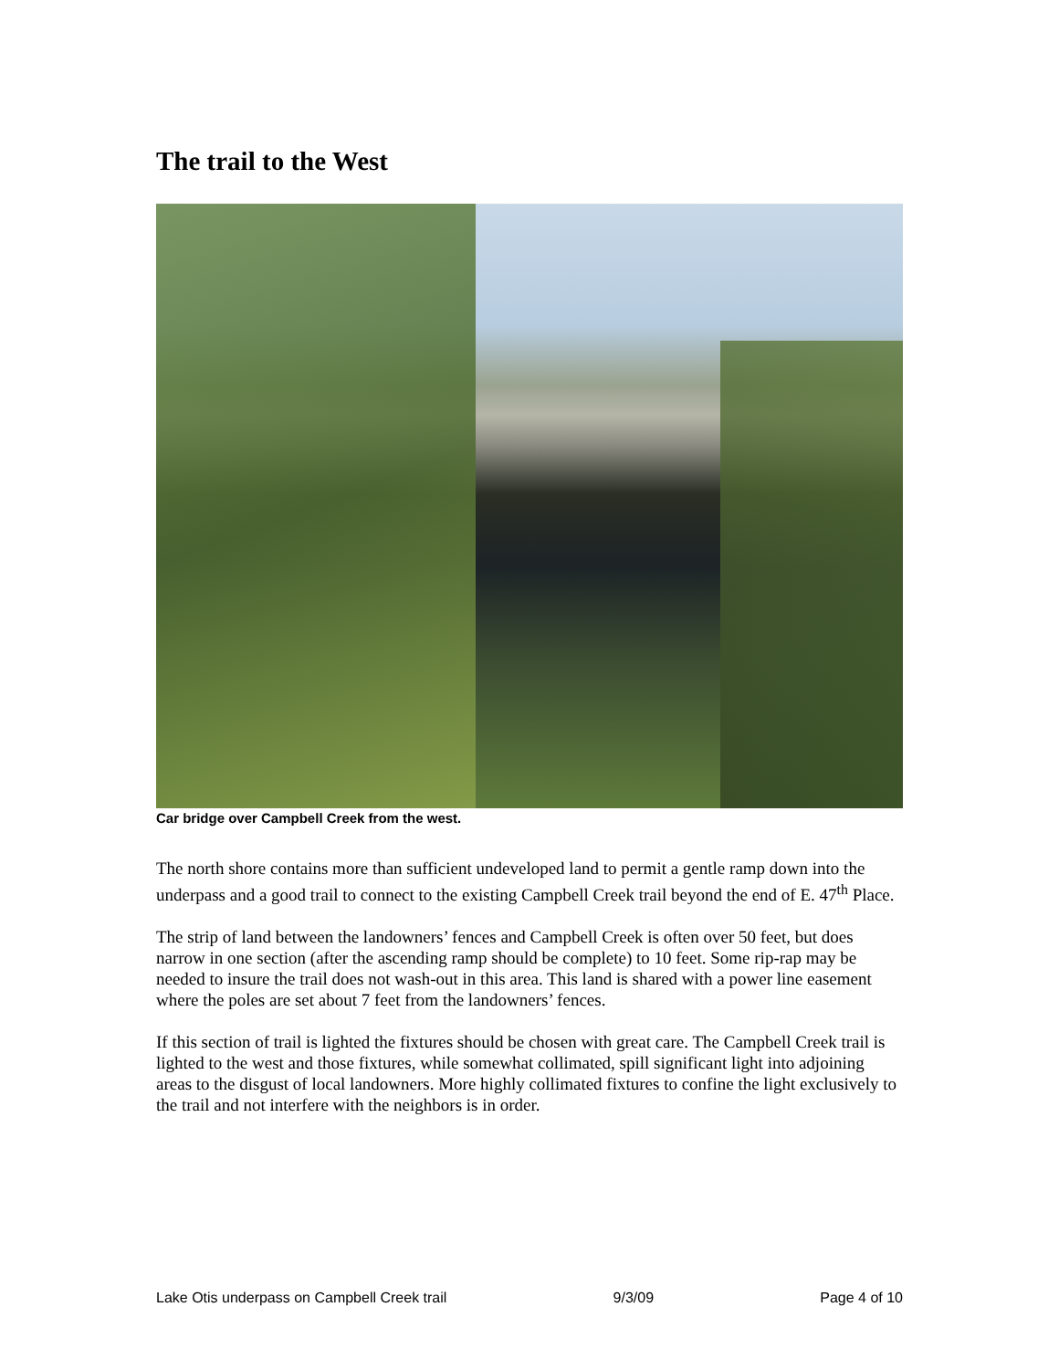The trail to the West
Car bridge over Campbell Creek from the west.
The north shore contains more than sufficient undeveloped land to permit a gentle ramp down into the underpass and a good trail to connect to the existing Campbell Creek trail beyond the end of E. 47<sup>th</sup> Place.
The strip of land between the landowners’ fences and Campbell Creek is often over 50 feet, but does narrow in one section (after the ascending ramp should be complete) to 10 feet. Some rip-rap may be needed to insure the trail does not wash-out in this area. This land is shared with a power line easement where the poles are set about 7 feet from the landowners’ fences.
If this section of trail is lighted the fixtures should be chosen with great care. The Campbell Creek trail is lighted to the west and those fixtures, while somewhat collimated, spill significant light into adjoining areas to the disgust of local landowners. More highly collimated fixtures to confine the light exclusively to the trail and not interfere with the neighbors is in order.
Lake Otis underpass on Campbell Creek trail 9/3/09 Page 4 of 10